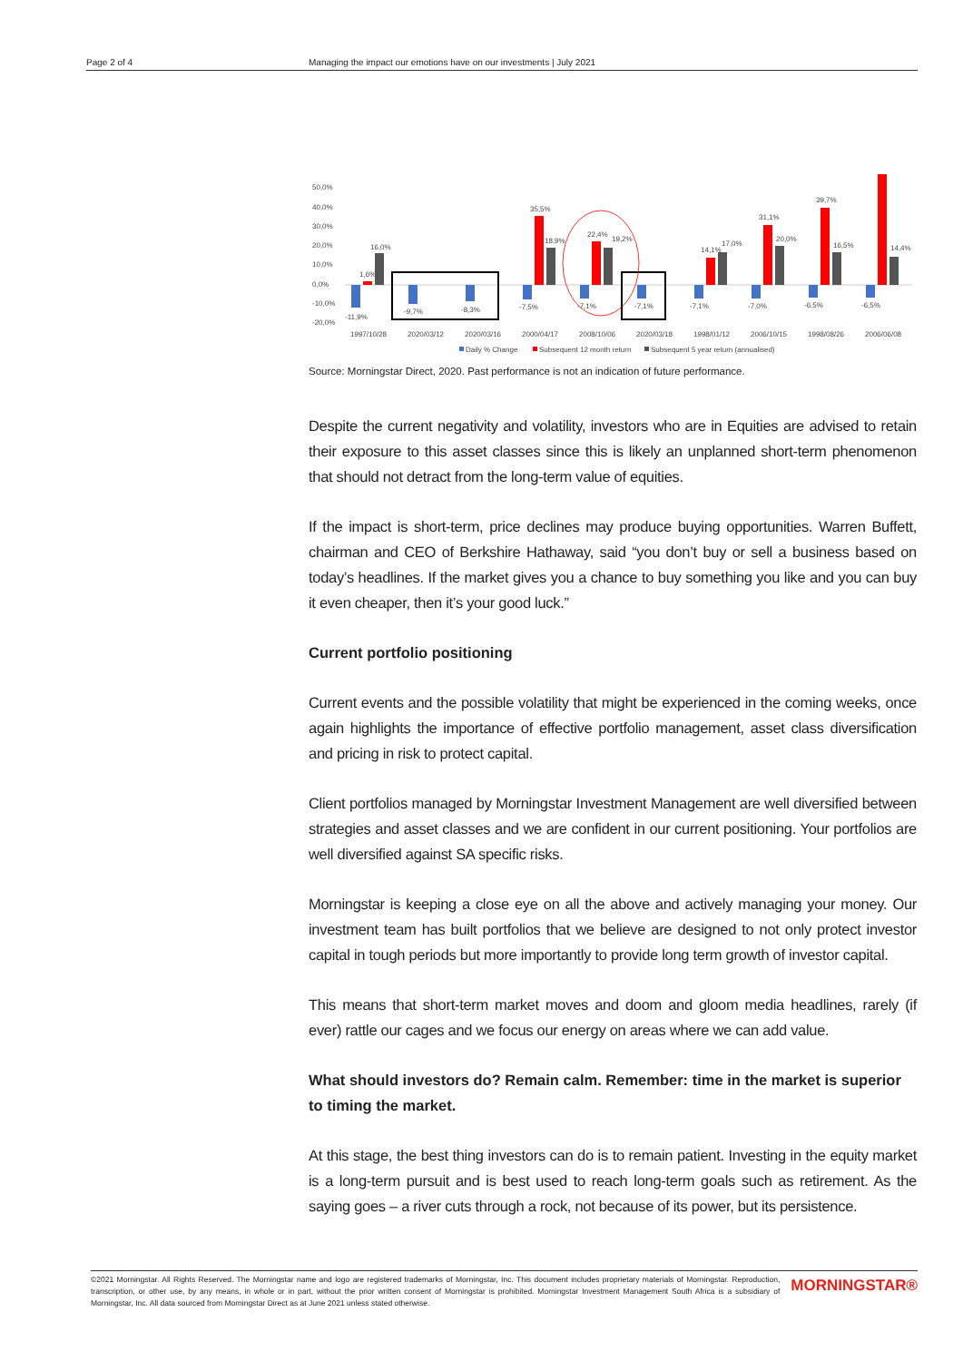Page 2 of 4 Managing the impact our emotions have on our investments | July 2021
50,0%
40,0%
30,0%
20,0%
10,0%
0,0%
-10,0%
-20,0%
-11,9%
1,6%
16,0%
-9,7%
-8,3%
-7,5%
35,5%
18,9%
-7,1%
22,4%
19,2%
-7,1%
-7,1%
14,1%
17,0%
-7,0%
31,1%
20,0%
-6,5%
39,7%
16,5%
-6,5%
14,4%
1997/10/28
2020/03/12
2020/03/16
2000/04/17
2008/10/06
2020/03/18
1998/01/12
2006/10/15
1998/08/26
2006/06/08
Daily % Change
Subsequent 12 month return
Subsequent 5 year return (annualised)
Source: Morningstar Direct, 2020. Past performance is not an indication of future performance.
Despite the current negativity and volatility, investors who are in Equities are advised to retain their exposure to this asset classes since this is likely an unplanned short-term phenomenon that should not detract from the long-term value of equities.
If the impact is short-term, price declines may produce buying opportunities. Warren Buffett, chairman and CEO of Berkshire Hathaway, said “you don’t buy or sell a business based on today’s headlines. If the market gives you a chance to buy something you like and you can buy it even cheaper, then it’s your good luck.”
Current portfolio positioning
Current events and the possible volatility that might be experienced in the coming weeks, once again highlights the importance of effective portfolio management, asset class diversification and pricing in risk to protect capital.
Client portfolios managed by Morningstar Investment Management are well diversified between strategies and asset classes and we are confident in our current positioning. Your portfolios are well diversified against SA specific risks.
Morningstar is keeping a close eye on all the above and actively managing your money. Our investment team has built portfolios that we believe are designed to not only protect investor capital in tough periods but more importantly to provide long term growth of investor capital.
This means that short-term market moves and doom and gloom media headlines, rarely (if ever) rattle our cages and we focus our energy on areas where we can add value.
What should investors do? Remain calm. Remember: time in the market is superior to timing the market.
At this stage, the best thing investors can do is to remain patient. Investing in the equity market is a long-term pursuit and is best used to reach long-term goals such as retirement. As the saying goes – a river cuts through a rock, not because of its power, but its persistence.
©2021 Morningstar. All Rights Reserved. The Morningstar name and logo are registered trademarks of Morningstar, Inc. This document includes proprietary materials of Morningstar. Reproduction, transcription, or other use, by any means, in whole or in part, without the prior written consent of Morningstar is prohibited. Morningstar Investment Management South Africa is a subsidiary of Morningstar, Inc. All data sourced from Morningstar Direct as at June 2021 unless stated otherwise.
MORNINGSTAR®